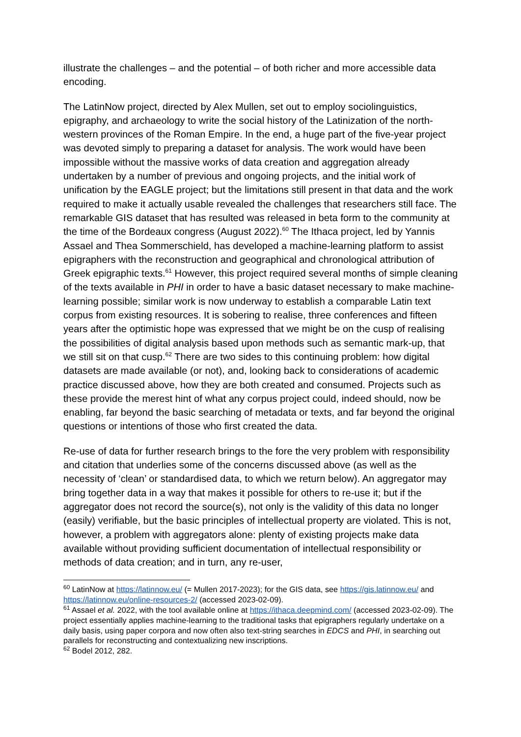illustrate the challenges – and the potential – of both richer and more accessible data encoding.
The LatinNow project, directed by Alex Mullen, set out to employ sociolinguistics, epigraphy, and archaeology to write the social history of the Latinization of the north-western provinces of the Roman Empire. In the end, a huge part of the five-year project was devoted simply to preparing a dataset for analysis. The work would have been impossible without the massive works of data creation and aggregation already undertaken by a number of previous and ongoing projects, and the initial work of unification by the EAGLE project; but the limitations still present in that data and the work required to make it actually usable revealed the challenges that researchers still face. The remarkable GIS dataset that has resulted was released in beta form to the community at the time of the Bordeaux congress (August 2022).<sup>60</sup> The Ithaca project, led by Yannis Assael and Thea Sommerschield, has developed a machine-learning platform to assist epigraphers with the reconstruction and geographical and chronological attribution of Greek epigraphic texts.<sup>61</sup> However, this project required several months of simple cleaning of the texts available in PHI in order to have a basic dataset necessary to make machine-learning possible; similar work is now underway to establish a comparable Latin text corpus from existing resources. It is sobering to realise, three conferences and fifteen years after the optimistic hope was expressed that we might be on the cusp of realising the possibilities of digital analysis based upon methods such as semantic mark-up, that we still sit on that cusp.<sup>62</sup> There are two sides to this continuing problem: how digital datasets are made available (or not), and, looking back to considerations of academic practice discussed above, how they are both created and consumed. Projects such as these provide the merest hint of what any corpus project could, indeed should, now be enabling, far beyond the basic searching of metadata or texts, and far beyond the original questions or intentions of those who first created the data.
Re-use of data for further research brings to the fore the very problem with responsibility and citation that underlies some of the concerns discussed above (as well as the necessity of ‘clean’ or standardised data, to which we return below). An aggregator may bring together data in a way that makes it possible for others to re-use it; but if the aggregator does not record the source(s), not only is the validity of this data no longer (easily) verifiable, but the basic principles of intellectual property are violated. This is not, however, a problem with aggregators alone: plenty of existing projects make data available without providing sufficient documentation of intellectual responsibility or methods of data creation; and in turn, any re-user,
<sup>60</sup> LatinNow at https://latinnow.eu/ (= Mullen 2017-2023); for the GIS data, see https://gis.latinnow.eu/ and https://latinnow.eu/online-resources-2/ (accessed 2023-02-09).
<sup>61</sup> Assael et al. 2022, with the tool available online at https://ithaca.deepmind.com/ (accessed 2023-02-09). The project essentially applies machine-learning to the traditional tasks that epigraphers regularly undertake on a daily basis, using paper corpora and now often also text-string searches in EDCS and PHI, in searching out parallels for reconstructing and contextualizing new inscriptions.
<sup>62</sup> Bodel 2012, 282.